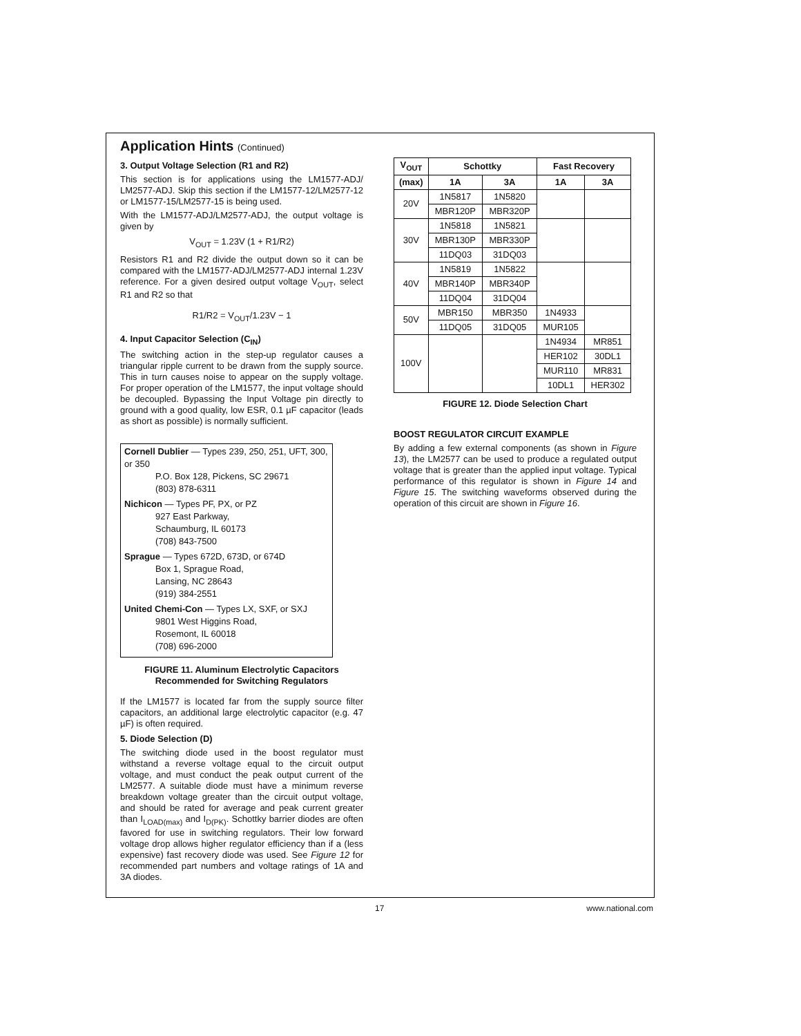Application Hints (Continued)
3. Output Voltage Selection (R1 and R2)
This section is for applications using the LM1577-ADJ/ LM2577-ADJ. Skip this section if the LM1577-12/LM2577-12 or LM1577-15/LM2577-15 is being used.
With the LM1577-ADJ/LM2577-ADJ, the output voltage is given by
V<sub>OUT</sub> = 1.23V (1 + R1/R2)
Resistors R1 and R2 divide the output down so it can be compared with the LM1577-ADJ/LM2577-ADJ internal 1.23V reference. For a given desired output voltage V<sub>OUT</sub>, select R1 and R2 so that
R1/R2 = V<sub>OUT</sub>/1.23V − 1
4. Input Capacitor Selection (C<sub>IN</sub>)
The switching action in the step-up regulator causes a triangular ripple current to be drawn from the supply source. This in turn causes noise to appear on the supply voltage. For proper operation of the LM1577, the input voltage should be decoupled. Bypassing the Input Voltage pin directly to ground with a good quality, low ESR, 0.1 µF capacitor (leads as short as possible) is normally sufficient.
Cornell Dublier — Types 239, 250, 251, UFT, 300, or 350
P.O. Box 128, Pickens, SC 29671
(803) 878-6311
Nichicon — Types PF, PX, or PZ
927 East Parkway,
Schaumburg, IL 60173
(708) 843-7500
Sprague — Types 672D, 673D, or 674D
Box 1, Sprague Road,
Lansing, NC 28643
(919) 384-2551
United Chemi-Con — Types LX, SXF, or SXJ
9801 West Higgins Road,
Rosemont, IL 60018
(708) 696-2000
FIGURE 11. Aluminum Electrolytic Capacitors
Recommended for Switching Regulators
If the LM1577 is located far from the supply source filter capacitors, an additional large electrolytic capacitor (e.g. 47 µF) is often required.
5. Diode Selection (D)
The switching diode used in the boost regulator must withstand a reverse voltage equal to the circuit output voltage, and must conduct the peak output current of the LM2577. A suitable diode must have a minimum reverse breakdown voltage greater than the circuit output voltage, and should be rated for average and peak current greater than I<sub>LOAD(max)</sub> and I<sub>D(PK)</sub>. Schottky barrier diodes are often favored for use in switching regulators. Their low forward voltage drop allows higher regulator efficiency than if a (less expensive) fast recovery diode was used. See Figure 12 for recommended part numbers and voltage ratings of 1A and 3A diodes.
| V<sub>OUT</sub> | Schottky | | Fast Recovery | |
| --- | --- | --- | --- | --- |
| (max) | 1A | 3A | 1A | 3A |
| 20V | 1N5817 | 1N5820 | | |
| | MBR120P | MBR320P | | |
| 30V | 1N5818 | 1N5821 | | |
| | MBR130P | MBR330P | | |
| | 11DQ03 | 31DQ03 | | |
| 40V | 1N5819 | 1N5822 | | |
| | MBR140P | MBR340P | | |
| | 11DQ04 | 31DQ04 | | |
| 50V | MBR150 | MBR350 | 1N4933 | |
| | 11DQ05 | 31DQ05 | MUR105 | |
| 100V | | | 1N4934 | MR851 |
| | | | HER102 | 30DL1 |
| | | | MUR110 | MR831 |
| | | | 10DL1 | HER302 |
FIGURE 12. Diode Selection Chart
BOOST REGULATOR CIRCUIT EXAMPLE
By adding a few external components (as shown in Figure 13), the LM2577 can be used to produce a regulated output voltage that is greater than the applied input voltage. Typical performance of this regulator is shown in Figure 14 and Figure 15. The switching waveforms observed during the operation of this circuit are shown in Figure 16.
17 www.national.com